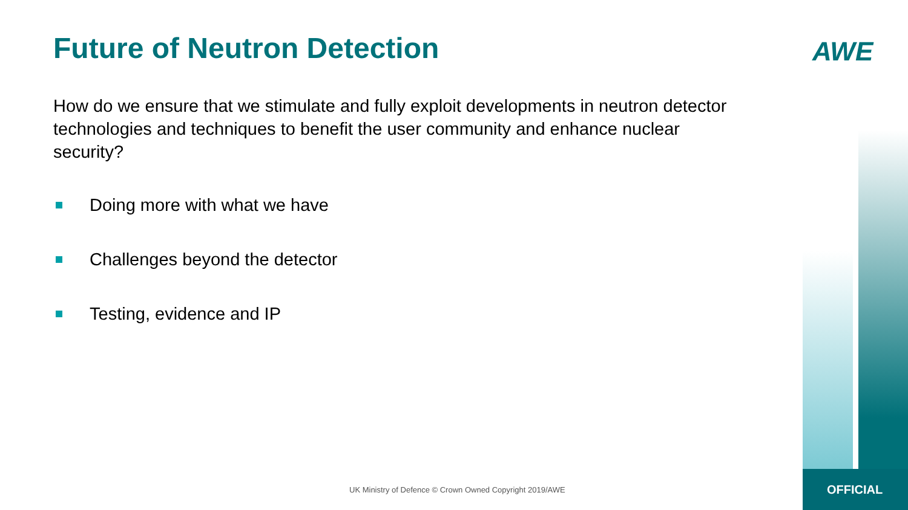Future of Neutron Detection AWE
How do we ensure that we stimulate and fully exploit developments in neutron detector technologies and techniques to benefit the user community and enhance nuclear security?
Doing more with what we have
Challenges beyond the detector
Testing, evidence and IP
UK Ministry of Defence © Crown Owned Copyright 2019/AWE
OFFICIAL